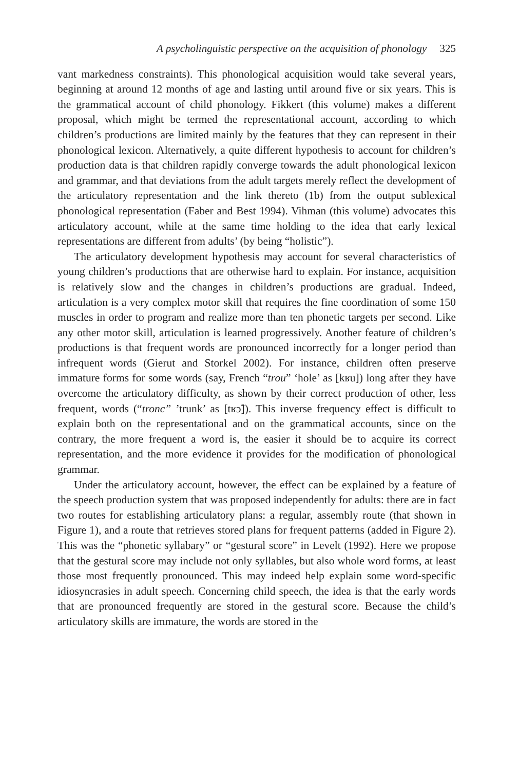A psycholinguistic perspective on the acquisition of phonology 325
vant markedness constraints). This phonological acquisition would take several years, beginning at around 12 months of age and lasting until around five or six years. This is the grammatical account of child phonology. Fikkert (this volume) makes a different proposal, which might be termed the representational account, according to which children’s productions are limited mainly by the features that they can represent in their phonological lexicon. Alternatively, a quite different hypothesis to account for children’s production data is that children rapidly converge towards the adult phonological lexicon and grammar, and that deviations from the adult targets merely reflect the development of the articulatory representation and the link thereto (1b) from the output sublexical phonological representation (Faber and Best 1994). Vihman (this volume) advocates this articulatory account, while at the same time holding to the idea that early lexical representations are different from adults’ (by being “holistic”).
The articulatory development hypothesis may account for several characteristics of young children’s productions that are otherwise hard to explain. For instance, acquisition is relatively slow and the changes in children’s productions are gradual. Indeed, articulation is a very complex motor skill that requires the fine coordination of some 150 muscles in order to program and realize more than ten phonetic targets per second. Like any other motor skill, articulation is learned progressively. Another feature of children’s productions is that frequent words are pronounced incorrectly for a longer period than infrequent words (Gierut and Storkel 2002). For instance, children often preserve immature forms for some words (say, French “trou” ‘hole’ as [kʁu]) long after they have overcome the articulatory difficulty, as shown by their correct production of other, less frequent, words (“tronc” ’trunk’ as [tʁɔ̃]). This inverse frequency effect is difficult to explain both on the representational and on the grammatical accounts, since on the contrary, the more frequent a word is, the easier it should be to acquire its correct representation, and the more evidence it provides for the modification of phonological grammar.
Under the articulatory account, however, the effect can be explained by a feature of the speech production system that was proposed independently for adults: there are in fact two routes for establishing articulatory plans: a regular, assembly route (that shown in Figure 1), and a route that retrieves stored plans for frequent patterns (added in Figure 2). This was the “phonetic syllabary” or “gestural score” in Levelt (1992). Here we propose that the gestural score may include not only syllables, but also whole word forms, at least those most frequently pronounced. This may indeed help explain some word-specific idiosyncrasies in adult speech. Concerning child speech, the idea is that the early words that are pronounced frequently are stored in the gestural score. Because the child’s articulatory skills are immature, the words are stored in the